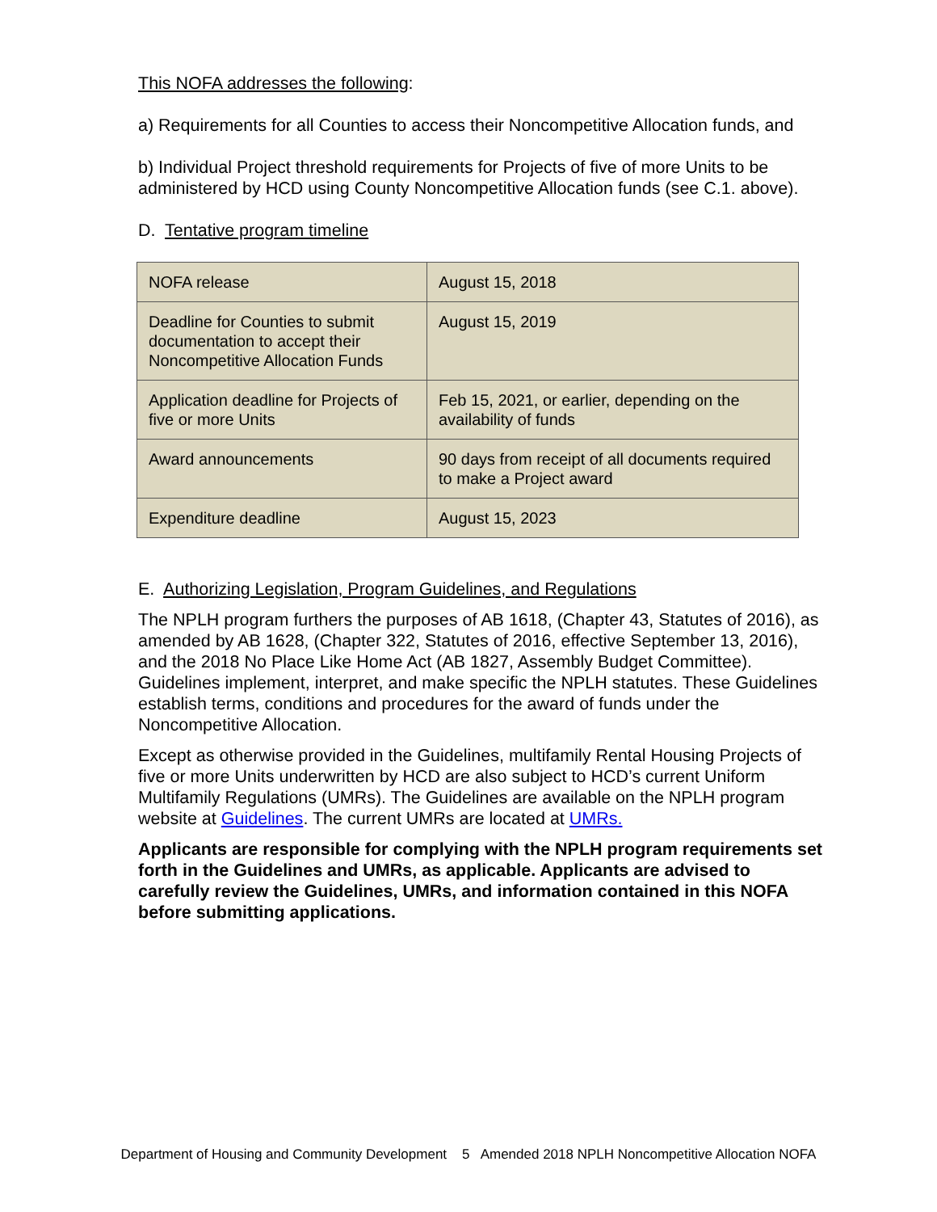This NOFA addresses the following:
a) Requirements for all Counties to access their Noncompetitive Allocation funds, and
b) Individual Project threshold requirements for Projects of five of more Units to be administered by HCD using County Noncompetitive Allocation funds (see C.1. above).
D. Tentative program timeline
| NOFA release | August 15, 2018 |
| Deadline for Counties to submit documentation to accept their Noncompetitive Allocation Funds | August 15, 2019 |
| Application deadline for Projects of five or more Units | Feb 15, 2021, or earlier, depending on the availability of funds |
| Award announcements | 90 days from receipt of all documents required to make a Project award |
| Expenditure deadline | August 15, 2023 |
E. Authorizing Legislation, Program Guidelines, and Regulations
The NPLH program furthers the purposes of AB 1618, (Chapter 43, Statutes of 2016), as amended by AB 1628, (Chapter 322, Statutes of 2016, effective September 13, 2016), and the 2018 No Place Like Home Act (AB 1827, Assembly Budget Committee). Guidelines implement, interpret, and make specific the NPLH statutes. These Guidelines establish terms, conditions and procedures for the award of funds under the Noncompetitive Allocation.
Except as otherwise provided in the Guidelines, multifamily Rental Housing Projects of five or more Units underwritten by HCD are also subject to HCD’s current Uniform Multifamily Regulations (UMRs). The Guidelines are available on the NPLH program website at Guidelines. The current UMRs are located at UMRs.
Applicants are responsible for complying with the NPLH program requirements set forth in the Guidelines and UMRs, as applicable. Applicants are advised to carefully review the Guidelines, UMRs, and information contained in this NOFA before submitting applications.
Department of Housing and Community Development 5 Amended 2018 NPLH Noncompetitive Allocation NOFA